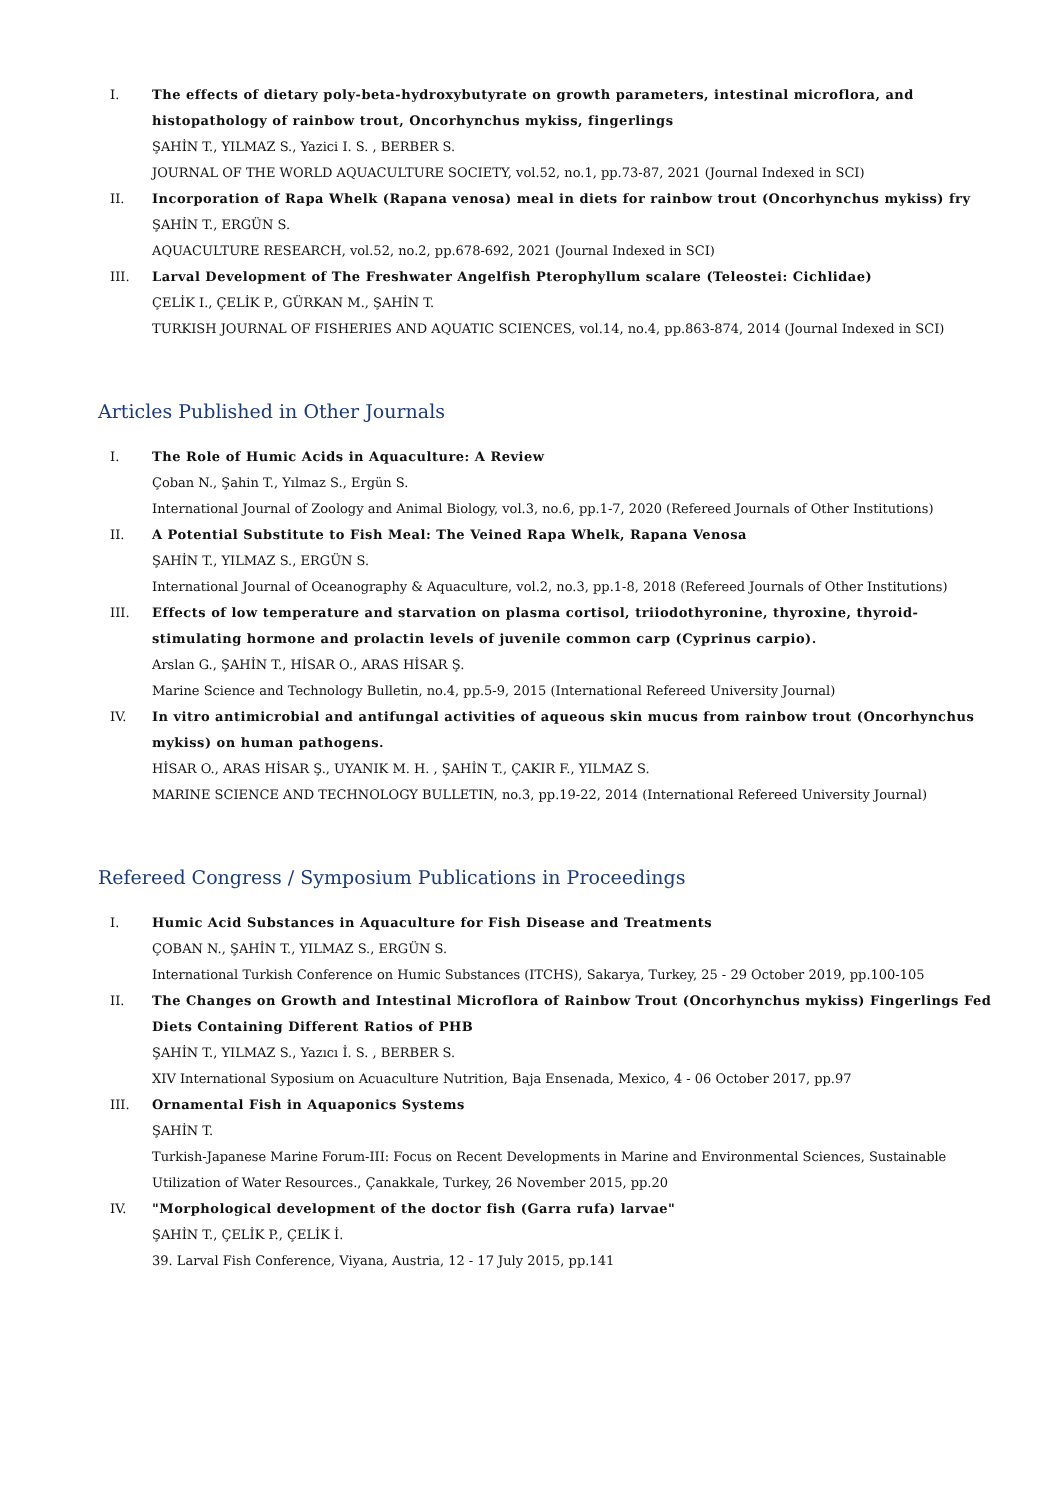I. The effects of dietary poly-beta-hydroxybutyrate on growth parameters, intestinal microflora, and histopathology of rainbow trout, Oncorhynchus mykiss, fingerlings
ŞAHİN T., YILMAZ S., Yazici I. S. , BERBER S.
JOURNAL OF THE WORLD AQUACULTURE SOCIETY, vol.52, no.1, pp.73-87, 2021 (Journal Indexed in SCI)
II. Incorporation of Rapa Whelk (Rapana venosa) meal in diets for rainbow trout (Oncorhynchus mykiss) fry
ŞAHİN T., ERGÜN S.
AQUACULTURE RESEARCH, vol.52, no.2, pp.678-692, 2021 (Journal Indexed in SCI)
III. Larval Development of The Freshwater Angelfish Pterophyllum scalare (Teleostei: Cichlidae)
ÇELİK I., ÇELİK P., GÜRKAN M., ŞAHİN T.
TURKISH JOURNAL OF FISHERIES AND AQUATIC SCIENCES, vol.14, no.4, pp.863-874, 2014 (Journal Indexed in SCI)
Articles Published in Other Journals
I. The Role of Humic Acids in Aquaculture: A Review
Çoban N., Şahin T., Yılmaz S., Ergün S.
International Journal of Zoology and Animal Biology, vol.3, no.6, pp.1-7, 2020 (Refereed Journals of Other Institutions)
II. A Potential Substitute to Fish Meal: The Veined Rapa Whelk, Rapana Venosa
ŞAHİN T., YILMAZ S., ERGÜN S.
International Journal of Oceanography & Aquaculture, vol.2, no.3, pp.1-8, 2018 (Refereed Journals of Other Institutions)
III. Effects of low temperature and starvation on plasma cortisol, triiodothyronine, thyroxine, thyroid-stimulating hormone and prolactin levels of juvenile common carp (Cyprinus carpio).
Arslan G., ŞAHİN T., HİSAR O., ARAS HİSAR Ş.
Marine Science and Technology Bulletin, no.4, pp.5-9, 2015 (International Refereed University Journal)
IV. In vitro antimicrobial and antifungal activities of aqueous skin mucus from rainbow trout (Oncorhynchus mykiss) on human pathogens.
HİSAR O., ARAS HİSAR Ş., UYANIK M. H. , ŞAHİN T., ÇAKIR F., YILMAZ S.
MARINE SCIENCE AND TECHNOLOGY BULLETIN, no.3, pp.19-22, 2014 (International Refereed University Journal)
Refereed Congress / Symposium Publications in Proceedings
I. Humic Acid Substances in Aquaculture for Fish Disease and Treatments
ÇOBAN N., ŞAHİN T., YILMAZ S., ERGÜN S.
International Turkish Conference on Humic Substances (ITCHS), Sakarya, Turkey, 25 - 29 October 2019, pp.100-105
II. The Changes on Growth and Intestinal Microflora of Rainbow Trout (Oncorhynchus mykiss) Fingerlings Fed Diets Containing Different Ratios of PHB
ŞAHİN T., YILMAZ S., Yazıcı İ. S. , BERBER S.
XIV International Syposium on Acuaculture Nutrition, Baja Ensenada, Mexico, 4 - 06 October 2017, pp.97
III. Ornamental Fish in Aquaponics Systems
ŞAHİN T.
Turkish-Japanese Marine Forum-III: Focus on Recent Developments in Marine and Environmental Sciences, Sustainable Utilization of Water Resources., Çanakkale, Turkey, 26 November 2015, pp.20
IV. "Morphological development of the doctor fish (Garra rufa) larvae"
ŞAHİN T., ÇELİK P., ÇELİK İ.
39. Larval Fish Conference, Viyana, Austria, 12 - 17 July 2015, pp.141